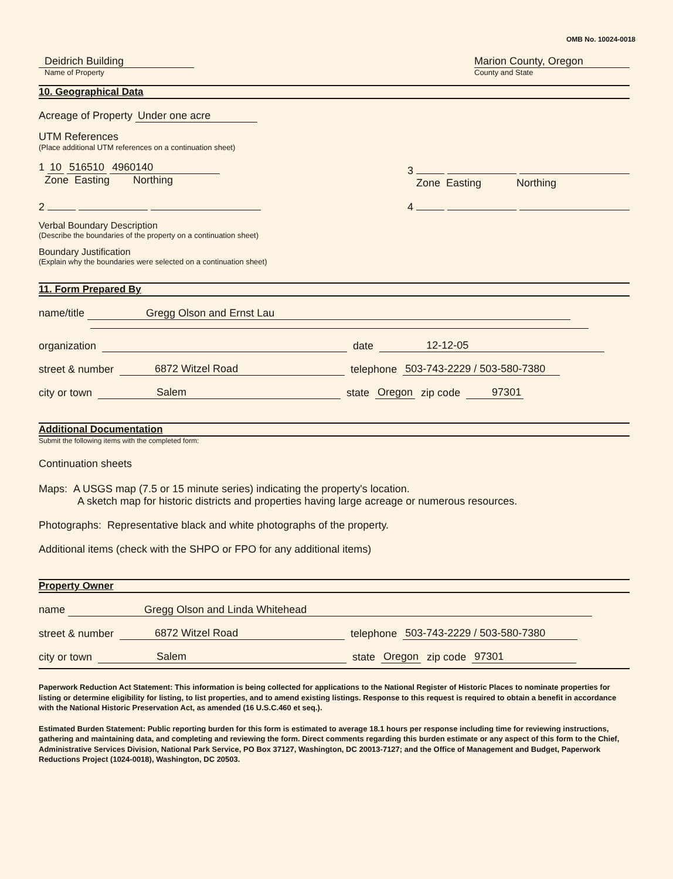OMB No. 10024-0018
Deidrich Building
Name of Property
Marion County, Oregon
County and State
10. Geographical Data
Acreage of Property Under one acre
UTM References
(Place additional UTM references on a continuation sheet)
1 10 516510 4960140
Zone Easting Northing
3
Zone Easting Northing
2 4
Verbal Boundary Description
(Describe the boundaries of the property on a continuation sheet)
Boundary Justification
(Explain why the boundaries were selected on a continuation sheet)
11. Form Prepared By
name/title Gregg Olson and Ernst Lau
organization date 12-12-05
street & number 6872 Witzel Road telephone 503-743-2229 / 503-580-7380
city or town Salem state Oregon zip code 97301
Additional Documentation
Submit the following items with the completed form:
Continuation sheets
Maps: A USGS map (7.5 or 15 minute series) indicating the property's location.
A sketch map for historic districts and properties having large acreage or numerous resources.
Photographs: Representative black and white photographs of the property.
Additional items (check with the SHPO or FPO for any additional items)
Property Owner
name Gregg Olson and Linda Whitehead
street & number 6872 Witzel Road telephone 503-743-2229 / 503-580-7380
city or town Salem state Oregon zip code 97301
Paperwork Reduction Act Statement: This information is being collected for applications to the National Register of Historic Places to nominate properties for listing or determine eligibility for listing, to list properties, and to amend existing listings. Response to this request is required to obtain a benefit in accordance with the National Historic Preservation Act, as amended (16 U.S.C.460 et seq.).
Estimated Burden Statement: Public reporting burden for this form is estimated to average 18.1 hours per response including time for reviewing instructions, gathering and maintaining data, and completing and reviewing the form. Direct comments regarding this burden estimate or any aspect of this form to the Chief, Administrative Services Division, National Park Service, PO Box 37127, Washington, DC 20013-7127; and the Office of Management and Budget, Paperwork Reductions Project (1024-0018), Washington, DC 20503.